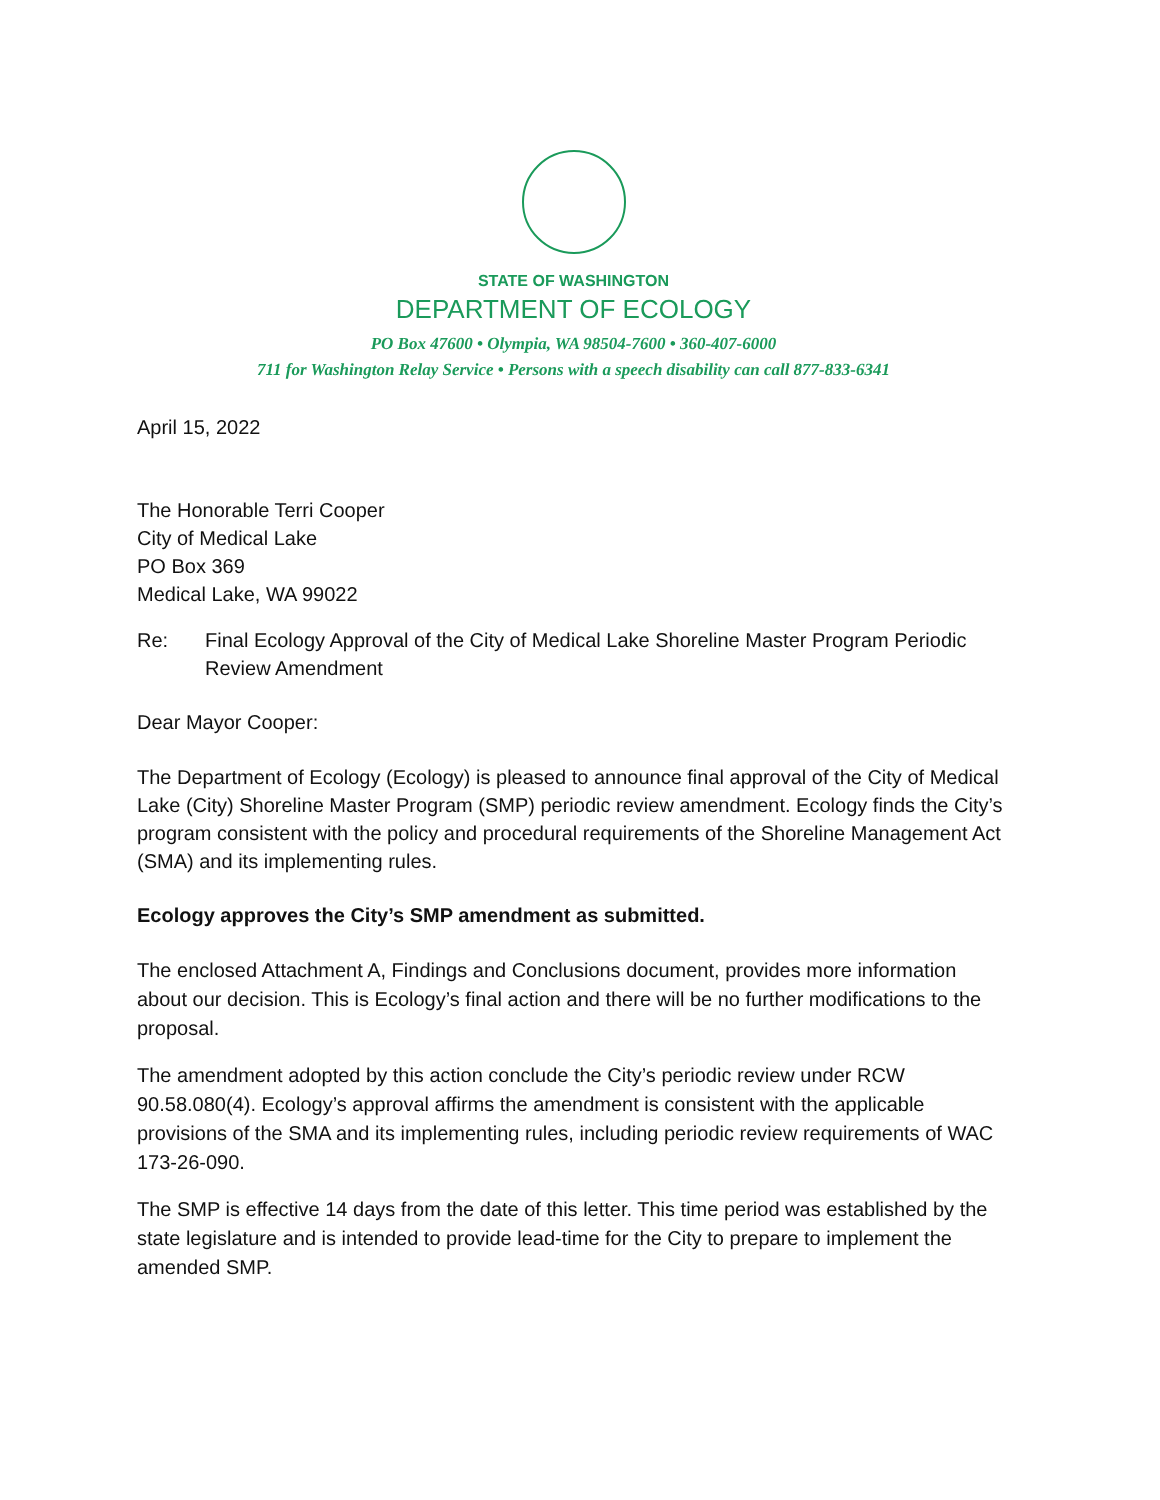STATE OF WASHINGTON
DEPARTMENT OF ECOLOGY
PO Box 47600 • Olympia, WA 98504-7600 • 360-407-6000
711 for Washington Relay Service • Persons with a speech disability can call 877-833-6341
April 15, 2022
The Honorable Terri Cooper
City of Medical Lake
PO Box 369
Medical Lake, WA 99022
Re: Final Ecology Approval of the City of Medical Lake Shoreline Master Program Periodic Review Amendment
Dear Mayor Cooper:
The Department of Ecology (Ecology) is pleased to announce final approval of the City of Medical Lake (City) Shoreline Master Program (SMP) periodic review amendment. Ecology finds the City’s program consistent with the policy and procedural requirements of the Shoreline Management Act (SMA) and its implementing rules.
Ecology approves the City’s SMP amendment as submitted.
The enclosed Attachment A, Findings and Conclusions document, provides more information about our decision. This is Ecology’s final action and there will be no further modifications to the proposal.
The amendment adopted by this action conclude the City’s periodic review under RCW 90.58.080(4). Ecology’s approval affirms the amendment is consistent with the applicable provisions of the SMA and its implementing rules, including periodic review requirements of WAC 173-26-090.
The SMP is effective 14 days from the date of this letter. This time period was established by the state legislature and is intended to provide lead-time for the City to prepare to implement the amended SMP.